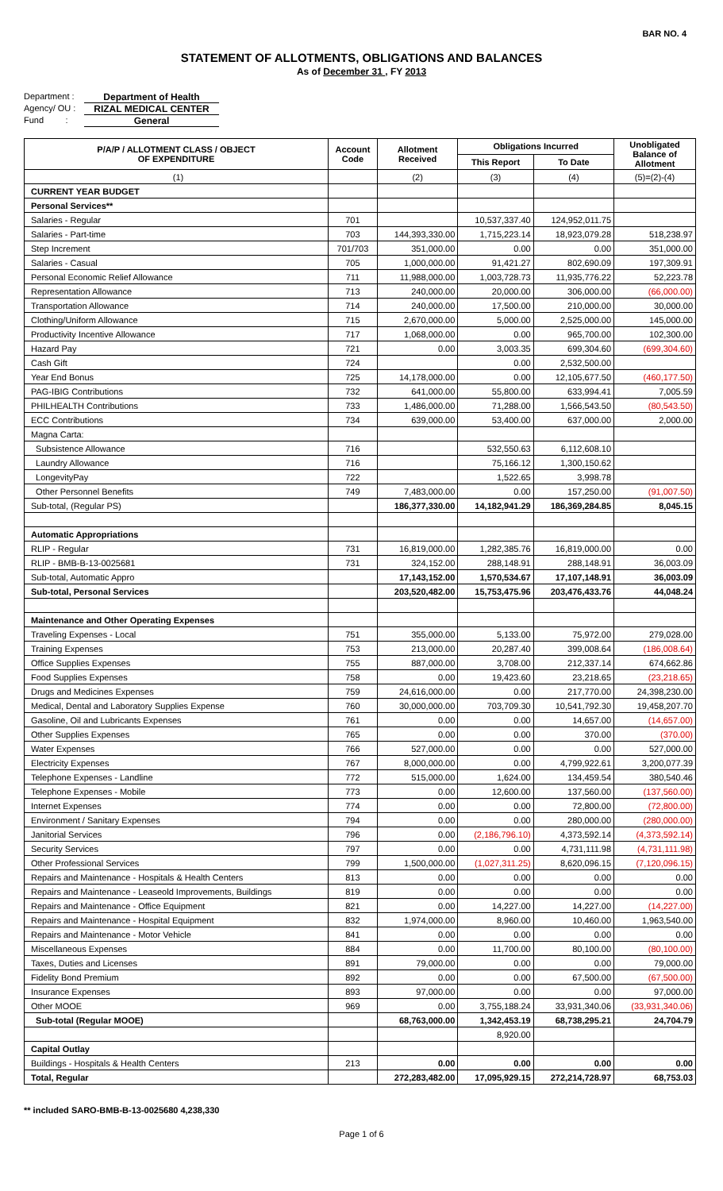BAR NO. 4
STATEMENT OF ALLOTMENTS, OBLIGATIONS AND BALANCES
As of December 31 , FY 2013
Department : Department of Health
Agency/ OU : RIZAL MEDICAL CENTER
Fund : General
| P/A/P / ALLOTMENT CLASS / OBJECT OF EXPENDITURE | Account Code | Allotment Received | Obligations Incurred | | Unobligated Balance of Allotment |
| --- | --- | --- | --- | --- | --- |
| | | | This Report | To Date | |
| (1) | | (2) | (3) | (4) | (5)=(2)-(4) |
| CURRENT YEAR BUDGET | | | | | |
| Personal Services** | | | | | |
| Salaries - Regular | 701 | | 10,537,337.40 | 124,952,011.75 | |
| Salaries - Part-time | 703 | 144,393,330.00 | 1,715,223.14 | 18,923,079.28 | 518,238.97 |
| Step Increment | 701/703 | 351,000.00 | 0.00 | 0.00 | 351,000.00 |
| Salaries - Casual | 705 | 1,000,000.00 | 91,421.27 | 802,690.09 | 197,309.91 |
| Personal Economic Relief Allowance | 711 | 11,988,000.00 | 1,003,728.73 | 11,935,776.22 | 52,223.78 |
| Representation Allowance | 713 | 240,000.00 | 20,000.00 | 306,000.00 | (66,000.00) |
| Transportation Allowance | 714 | 240,000.00 | 17,500.00 | 210,000.00 | 30,000.00 |
| Clothing/Uniform Allowance | 715 | 2,670,000.00 | 5,000.00 | 2,525,000.00 | 145,000.00 |
| Productivity Incentive Allowance | 717 | 1,068,000.00 | 0.00 | 965,700.00 | 102,300.00 |
| Hazard Pay | 721 | 0.00 | 3,003.35 | 699,304.60 | (699,304.60) |
| Cash Gift | 724 | | 0.00 | 2,532,500.00 | |
| Year End Bonus | 725 | 14,178,000.00 | 0.00 | 12,105,677.50 | (460,177.50) |
| PAG-IBIG Contributions | 732 | 641,000.00 | 55,800.00 | 633,994.41 | 7,005.59 |
| PHILHEALTH Contributions | 733 | 1,486,000.00 | 71,288.00 | 1,566,543.50 | (80,543.50) |
| ECC Contributions | 734 | 639,000.00 | 53,400.00 | 637,000.00 | 2,000.00 |
| Magna Carta: | | | | | |
| Subsistence Allowance | 716 | | 532,550.63 | 6,112,608.10 | |
| Laundry Allowance | 716 | | 75,166.12 | 1,300,150.62 | |
| LongevityPay | 722 | | 1,522.65 | 3,998.78 | |
| Other Personnel Benefits | 749 | 7,483,000.00 | 0.00 | 157,250.00 | (91,007.50) |
| Sub-total, (Regular PS) | | 186,377,330.00 | 14,182,941.29 | 186,369,284.85 | 8,045.15 |
| Automatic Appropriations | | | | | |
| RLIP - Regular | 731 | 16,819,000.00 | 1,282,385.76 | 16,819,000.00 | 0.00 |
| RLIP - BMB-B-13-0025681 | 731 | 324,152.00 | 288,148.91 | 288,148.91 | 36,003.09 |
| Sub-total, Automatic Appro | | 17,143,152.00 | 1,570,534.67 | 17,107,148.91 | 36,003.09 |
| Sub-total, Personal Services | | 203,520,482.00 | 15,753,475.96 | 203,476,433.76 | 44,048.24 |
| Maintenance and Other Operating Expenses | | | | | |
| Traveling Expenses - Local | 751 | 355,000.00 | 5,133.00 | 75,972.00 | 279,028.00 |
| Training Expenses | 753 | 213,000.00 | 20,287.40 | 399,008.64 | (186,008.64) |
| Office Supplies Expenses | 755 | 887,000.00 | 3,708.00 | 212,337.14 | 674,662.86 |
| Food Supplies Expenses | 758 | 0.00 | 19,423.60 | 23,218.65 | (23,218.65) |
| Drugs and Medicines Expenses | 759 | 24,616,000.00 | 0.00 | 217,770.00 | 24,398,230.00 |
| Medical, Dental and Laboratory Supplies Expense | 760 | 30,000,000.00 | 703,709.30 | 10,541,792.30 | 19,458,207.70 |
| Gasoline, Oil and Lubricants Expenses | 761 | 0.00 | 0.00 | 14,657.00 | (14,657.00) |
| Other Supplies Expenses | 765 | 0.00 | 0.00 | 370.00 | (370.00) |
| Water Expenses | 766 | 527,000.00 | 0.00 | 0.00 | 527,000.00 |
| Electricity Expenses | 767 | 8,000,000.00 | 0.00 | 4,799,922.61 | 3,200,077.39 |
| Telephone Expenses - Landline | 772 | 515,000.00 | 1,624.00 | 134,459.54 | 380,540.46 |
| Telephone Expenses - Mobile | 773 | 0.00 | 12,600.00 | 137,560.00 | (137,560.00) |
| Internet Expenses | 774 | 0.00 | 0.00 | 72,800.00 | (72,800.00) |
| Environment / Sanitary Expenses | 794 | 0.00 | 0.00 | 280,000.00 | (280,000.00) |
| Janitorial Services | 796 | 0.00 | (2,186,796.10) | 4,373,592.14 | (4,373,592.14) |
| Security Services | 797 | 0.00 | 0.00 | 4,731,111.98 | (4,731,111.98) |
| Other Professional Services | 799 | 1,500,000.00 | (1,027,311.25) | 8,620,096.15 | (7,120,096.15) |
| Repairs and Maintenance - Hospitals & Health Centers | 813 | 0.00 | 0.00 | 0.00 | 0.00 |
| Repairs and Maintenance - Leaseold Improvements, Buildings | 819 | 0.00 | 0.00 | 0.00 | 0.00 |
| Repairs and Maintenance - Office Equipment | 821 | 0.00 | 14,227.00 | 14,227.00 | (14,227.00) |
| Repairs and Maintenance - Hospital Equipment | 832 | 1,974,000.00 | 8,960.00 | 10,460.00 | 1,963,540.00 |
| Repairs and Maintenance - Motor Vehicle | 841 | 0.00 | 0.00 | 0.00 | 0.00 |
| Miscellaneous Expenses | 884 | 0.00 | 11,700.00 | 80,100.00 | (80,100.00) |
| Taxes, Duties and Licenses | 891 | 79,000.00 | 0.00 | 0.00 | 79,000.00 |
| Fidelity Bond Premium | 892 | 0.00 | 0.00 | 67,500.00 | (67,500.00) |
| Insurance Expenses | 893 | 97,000.00 | 0.00 | 0.00 | 97,000.00 |
| Other MOOE | 969 | 0.00 | 3,755,188.24 | 33,931,340.06 | (33,931,340.06) |
| Sub-total (Regular MOOE) | | 68,763,000.00 | 1,342,453.19 | 68,738,295.21 | 24,704.79 |
| | | | 8,920.00 | | |
| Capital Outlay | | | | | |
| Buildings - Hospitals & Health Centers | 213 | 0.00 | 0.00 | 0.00 | 0.00 |
| Total, Regular | | 272,283,482.00 | 17,095,929.15 | 272,214,728.97 | 68,753.03 |
** included SARO-BMB-B-13-0025680 4,238,330
Page 1 of 6